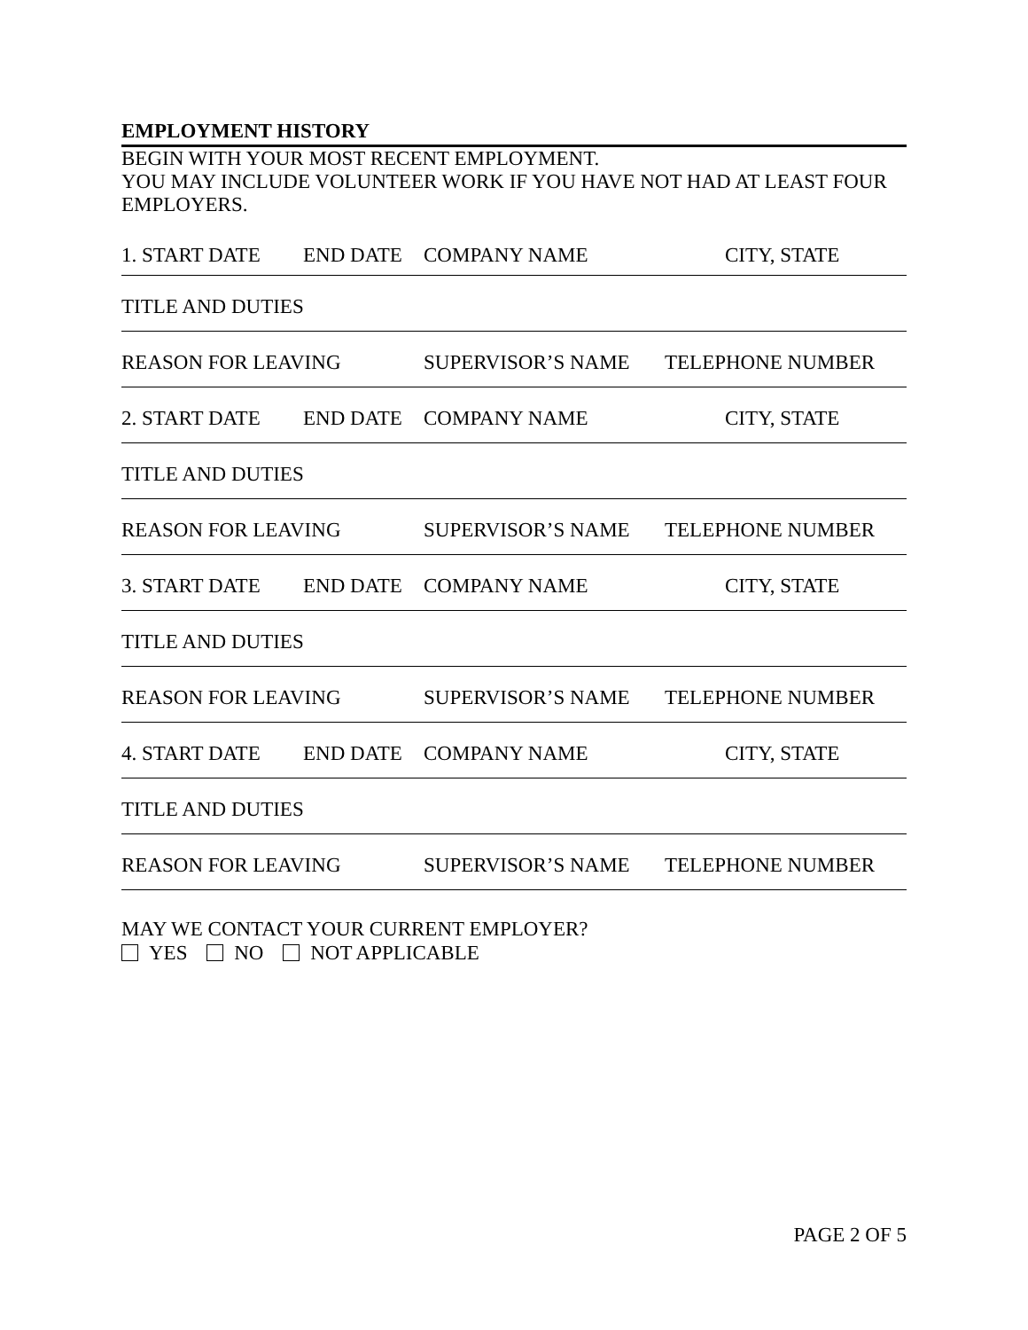EMPLOYMENT HISTORY
BEGIN WITH YOUR MOST RECENT EMPLOYMENT.
YOU MAY INCLUDE VOLUNTEER WORK IF YOU HAVE NOT HAD AT LEAST FOUR EMPLOYERS.
1. START DATE END DATE COMPANY NAME CITY, STATE
TITLE AND DUTIES
REASON FOR LEAVING SUPERVISOR’S NAME TELEPHONE NUMBER
2. START DATE END DATE COMPANY NAME CITY, STATE
TITLE AND DUTIES
REASON FOR LEAVING SUPERVISOR’S NAME TELEPHONE NUMBER
3. START DATE END DATE COMPANY NAME CITY, STATE
TITLE AND DUTIES
REASON FOR LEAVING SUPERVISOR’S NAME TELEPHONE NUMBER
4. START DATE END DATE COMPANY NAME CITY, STATE
TITLE AND DUTIES
REASON FOR LEAVING SUPERVISOR’S NAME TELEPHONE NUMBER
MAY WE CONTACT YOUR CURRENT EMPLOYER?
YES NO NOT APPLICABLE
PAGE 2 OF 5